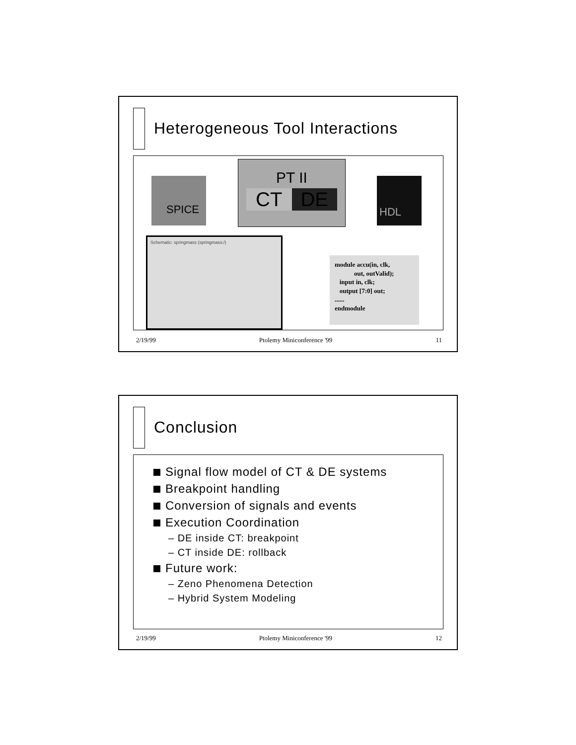Heterogeneous Tool Interactions
PT II
CT DE
SPICE HDL
Schematic: springmass (springmass:/)
module accu(in, clk,
out, outValid);
input in, clk;
output [7:0] out;
......
endmodule
2/19/99 Ptolemy Miniconference '99 11
Conclusion
Signal flow model of CT & DE systems
Breakpoint handling
Conversion of signals and events
Execution Coordination
– DE inside CT: breakpoint
– CT inside DE: rollback
Future work:
– Zeno Phenomena Detection
– Hybrid System Modeling
2/19/99 Ptolemy Miniconference '99 12